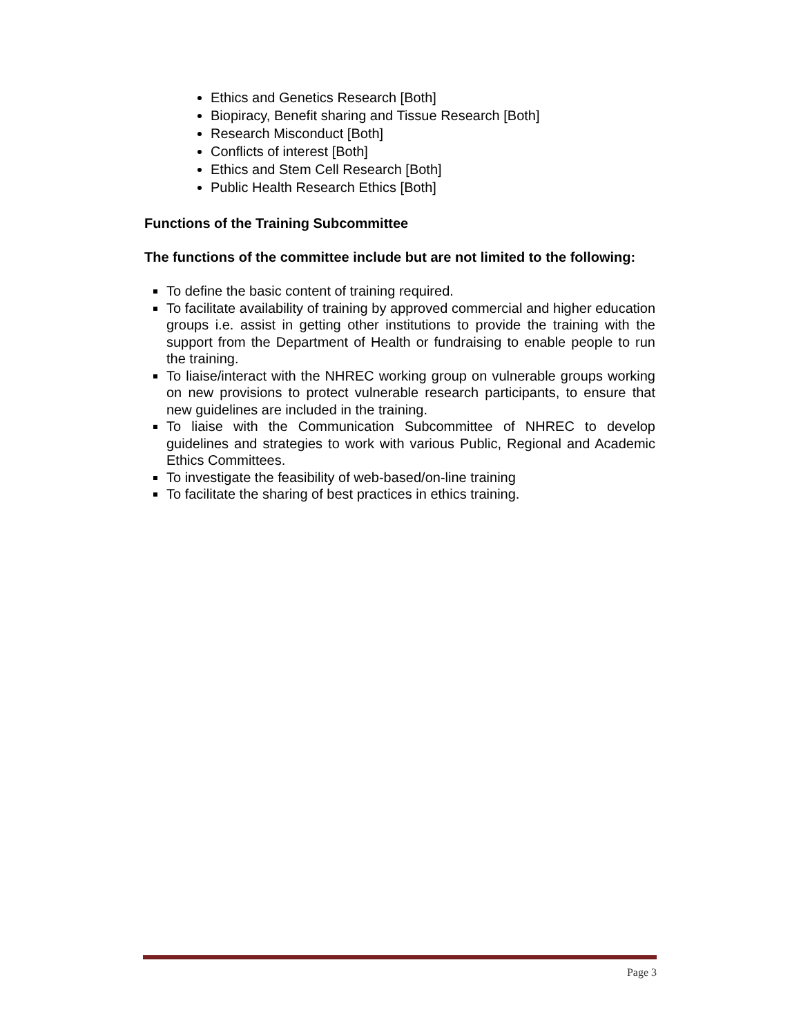Ethics and Genetics Research [Both]
Biopiracy, Benefit sharing and Tissue Research [Both]
Research Misconduct [Both]
Conflicts of interest [Both]
Ethics and Stem Cell Research [Both]
Public Health Research Ethics [Both]
Functions of the Training Subcommittee
The functions of the committee include but are not limited to the following:
To define the basic content of training required.
To facilitate availability of training by approved commercial and higher education groups i.e. assist in getting other institutions to provide the training with the support from the Department of Health or fundraising to enable people to run the training.
To liaise/interact with the NHREC working group on vulnerable groups working on new provisions to protect vulnerable research participants, to ensure that new guidelines are included in the training.
To liaise with the Communication Subcommittee of NHREC to develop guidelines and strategies to work with various Public, Regional and Academic Ethics Committees.
To investigate the feasibility of web-based/on-line training
To facilitate the sharing of best practices in ethics training.
Page 3